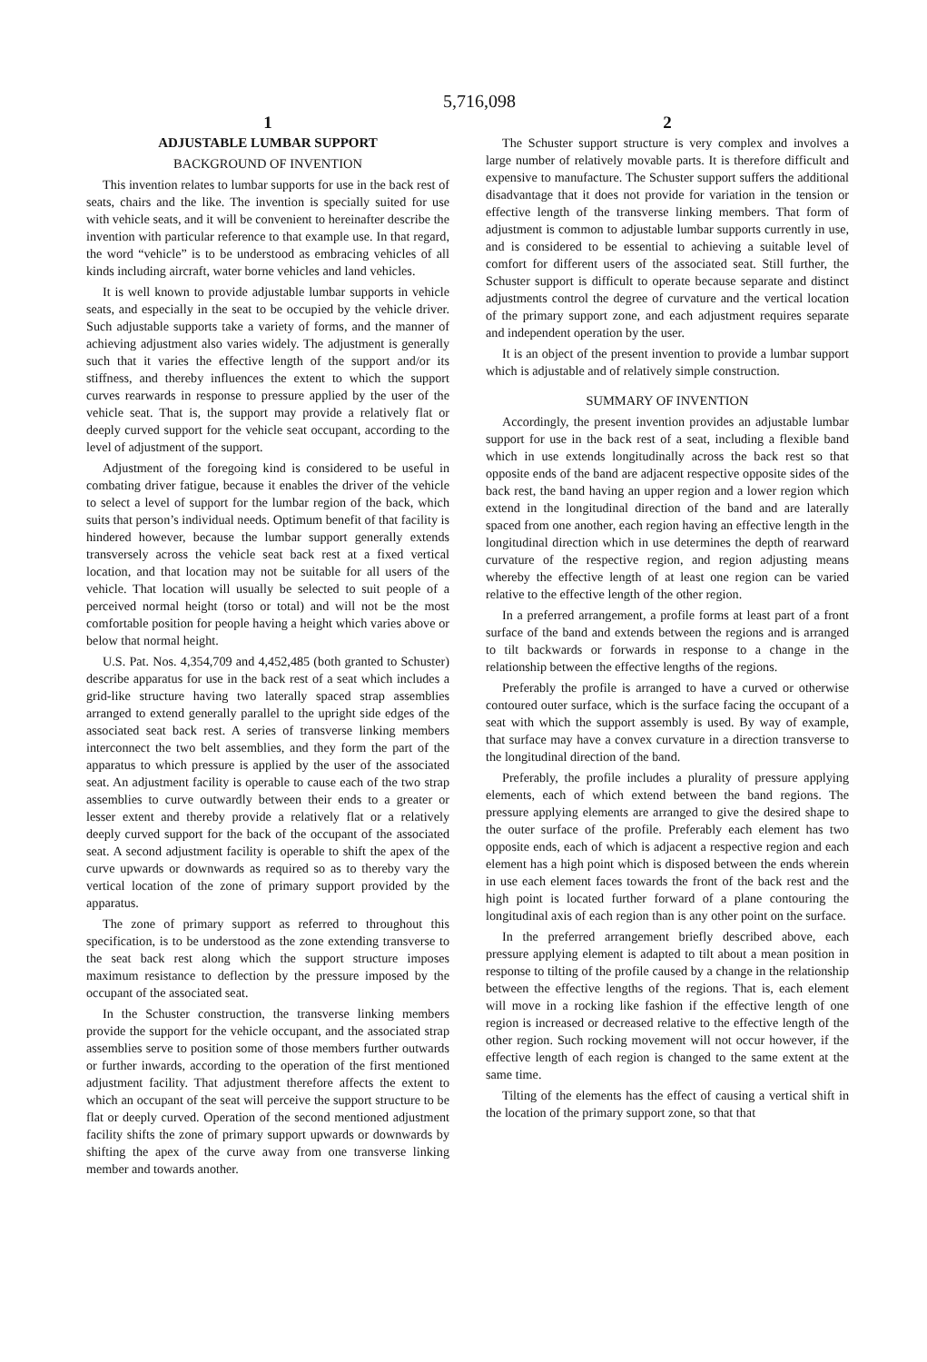5,716,098
1
ADJUSTABLE LUMBAR SUPPORT
BACKGROUND OF INVENTION
This invention relates to lumbar supports for use in the back rest of seats, chairs and the like. The invention is specially suited for use with vehicle seats, and it will be convenient to hereinafter describe the invention with particular reference to that example use. In that regard, the word “vehicle” is to be understood as embracing vehicles of all kinds including aircraft, water borne vehicles and land vehicles.
It is well known to provide adjustable lumbar supports in vehicle seats, and especially in the seat to be occupied by the vehicle driver. Such adjustable supports take a variety of forms, and the manner of achieving adjustment also varies widely. The adjustment is generally such that it varies the effective length of the support and/or its stiffness, and thereby influences the extent to which the support curves rearwards in response to pressure applied by the user of the vehicle seat. That is, the support may provide a relatively flat or deeply curved support for the vehicle seat occupant, according to the level of adjustment of the support.
Adjustment of the foregoing kind is considered to be useful in combating driver fatigue, because it enables the driver of the vehicle to select a level of support for the lumbar region of the back, which suits that person’s individual needs. Optimum benefit of that facility is hindered however, because the lumbar support generally extends transversely across the vehicle seat back rest at a fixed vertical location, and that location may not be suitable for all users of the vehicle. That location will usually be selected to suit people of a perceived normal height (torso or total) and will not be the most comfortable position for people having a height which varies above or below that normal height.
U.S. Pat. Nos. 4,354,709 and 4,452,485 (both granted to Schuster) describe apparatus for use in the back rest of a seat which includes a grid-like structure having two laterally spaced strap assemblies arranged to extend generally parallel to the upright side edges of the associated seat back rest. A series of transverse linking members interconnect the two belt assemblies, and they form the part of the apparatus to which pressure is applied by the user of the associated seat. An adjustment facility is operable to cause each of the two strap assemblies to curve outwardly between their ends to a greater or lesser extent and thereby provide a relatively flat or a relatively deeply curved support for the back of the occupant of the associated seat. A second adjustment facility is operable to shift the apex of the curve upwards or downwards as required so as to thereby vary the vertical location of the zone of primary support provided by the apparatus.
The zone of primary support as referred to throughout this specification, is to be understood as the zone extending transverse to the seat back rest along which the support structure imposes maximum resistance to deflection by the pressure imposed by the occupant of the associated seat.
In the Schuster construction, the transverse linking members provide the support for the vehicle occupant, and the associated strap assemblies serve to position some of those members further outwards or further inwards, according to the operation of the first mentioned adjustment facility. That adjustment therefore affects the extent to which an occupant of the seat will perceive the support structure to be flat or deeply curved. Operation of the second mentioned adjustment facility shifts the zone of primary support upwards or downwards by shifting the apex of the curve away from one transverse linking member and towards another.
2
The Schuster support structure is very complex and involves a large number of relatively movable parts. It is therefore difficult and expensive to manufacture. The Schuster support suffers the additional disadvantage that it does not provide for variation in the tension or effective length of the transverse linking members. That form of adjustment is common to adjustable lumbar supports currently in use, and is considered to be essential to achieving a suitable level of comfort for different users of the associated seat. Still further, the Schuster support is difficult to operate because separate and distinct adjustments control the degree of curvature and the vertical location of the primary support zone, and each adjustment requires separate and independent operation by the user.
It is an object of the present invention to provide a lumbar support which is adjustable and of relatively simple construction.
SUMMARY OF INVENTION
Accordingly, the present invention provides an adjustable lumbar support for use in the back rest of a seat, including a flexible band which in use extends longitudinally across the back rest so that opposite ends of the band are adjacent respective opposite sides of the back rest, the band having an upper region and a lower region which extend in the longitudinal direction of the band and are laterally spaced from one another, each region having an effective length in the longitudinal direction which in use determines the depth of rearward curvature of the respective region, and region adjusting means whereby the effective length of at least one region can be varied relative to the effective length of the other region.
In a preferred arrangement, a profile forms at least part of a front surface of the band and extends between the regions and is arranged to tilt backwards or forwards in response to a change in the relationship between the effective lengths of the regions.
Preferably the profile is arranged to have a curved or otherwise contoured outer surface, which is the surface facing the occupant of a seat with which the support assembly is used. By way of example, that surface may have a convex curvature in a direction transverse to the longitudinal direction of the band.
Preferably, the profile includes a plurality of pressure applying elements, each of which extend between the band regions. The pressure applying elements are arranged to give the desired shape to the outer surface of the profile. Preferably each element has two opposite ends, each of which is adjacent a respective region and each element has a high point which is disposed between the ends wherein in use each element faces towards the front of the back rest and the high point is located further forward of a plane contouring the longitudinal axis of each region than is any other point on the surface.
In the preferred arrangement briefly described above, each pressure applying element is adapted to tilt about a mean position in response to tilting of the profile caused by a change in the relationship between the effective lengths of the regions. That is, each element will move in a rocking like fashion if the effective length of one region is increased or decreased relative to the effective length of the other region. Such rocking movement will not occur however, if the effective length of each region is changed to the same extent at the same time.
Tilting of the elements has the effect of causing a vertical shift in the location of the primary support zone, so that that